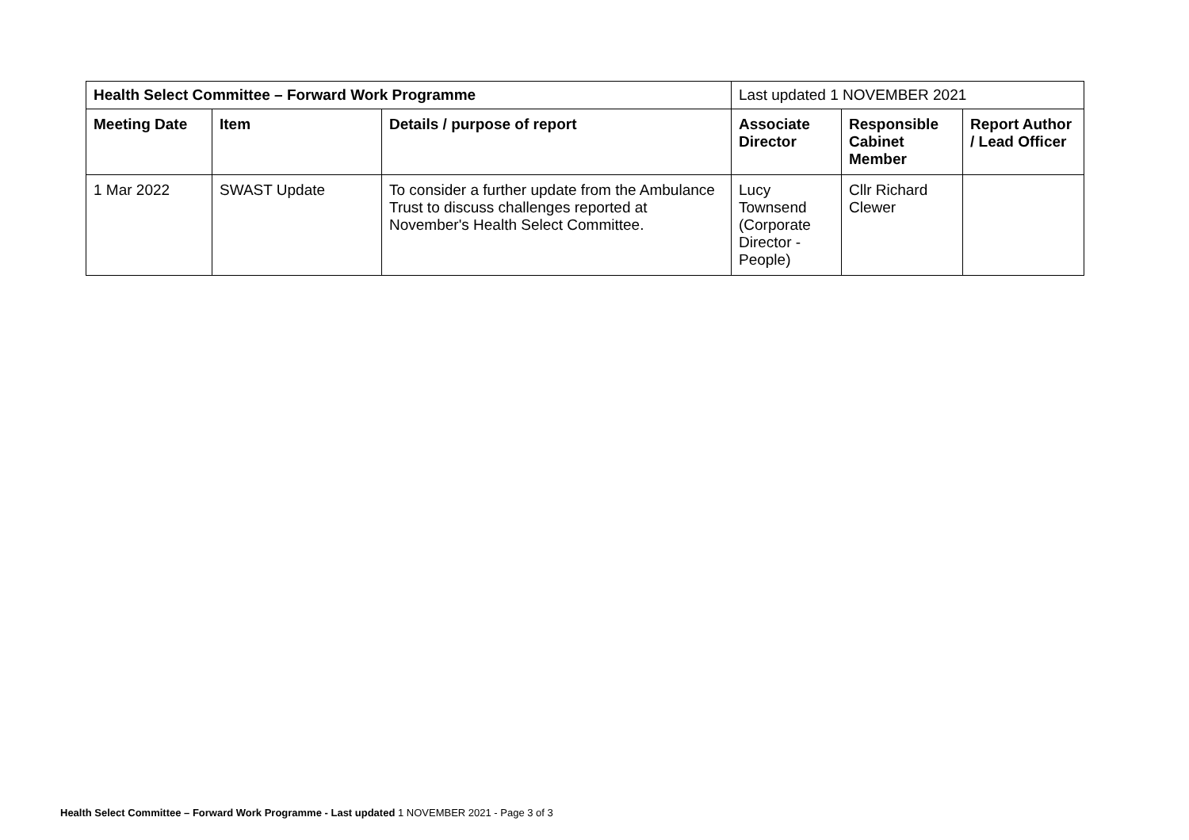| Health Select Committee – Forward Work Programme | | | Last updated 1 NOVEMBER 2021 | | |
| Meeting Date | Item | Details / purpose of report | Associate Director | Responsible Cabinet Member | Report Author / Lead Officer |
| 1 Mar 2022 | SWAST Update | To consider a further update from the Ambulance Trust to discuss challenges reported at November's Health Select Committee. | Lucy Townsend (Corporate Director - People) | Cllr Richard Clewer | |
Health Select Committee – Forward Work Programme - Last updated 1 NOVEMBER 2021 - Page 3 of 3